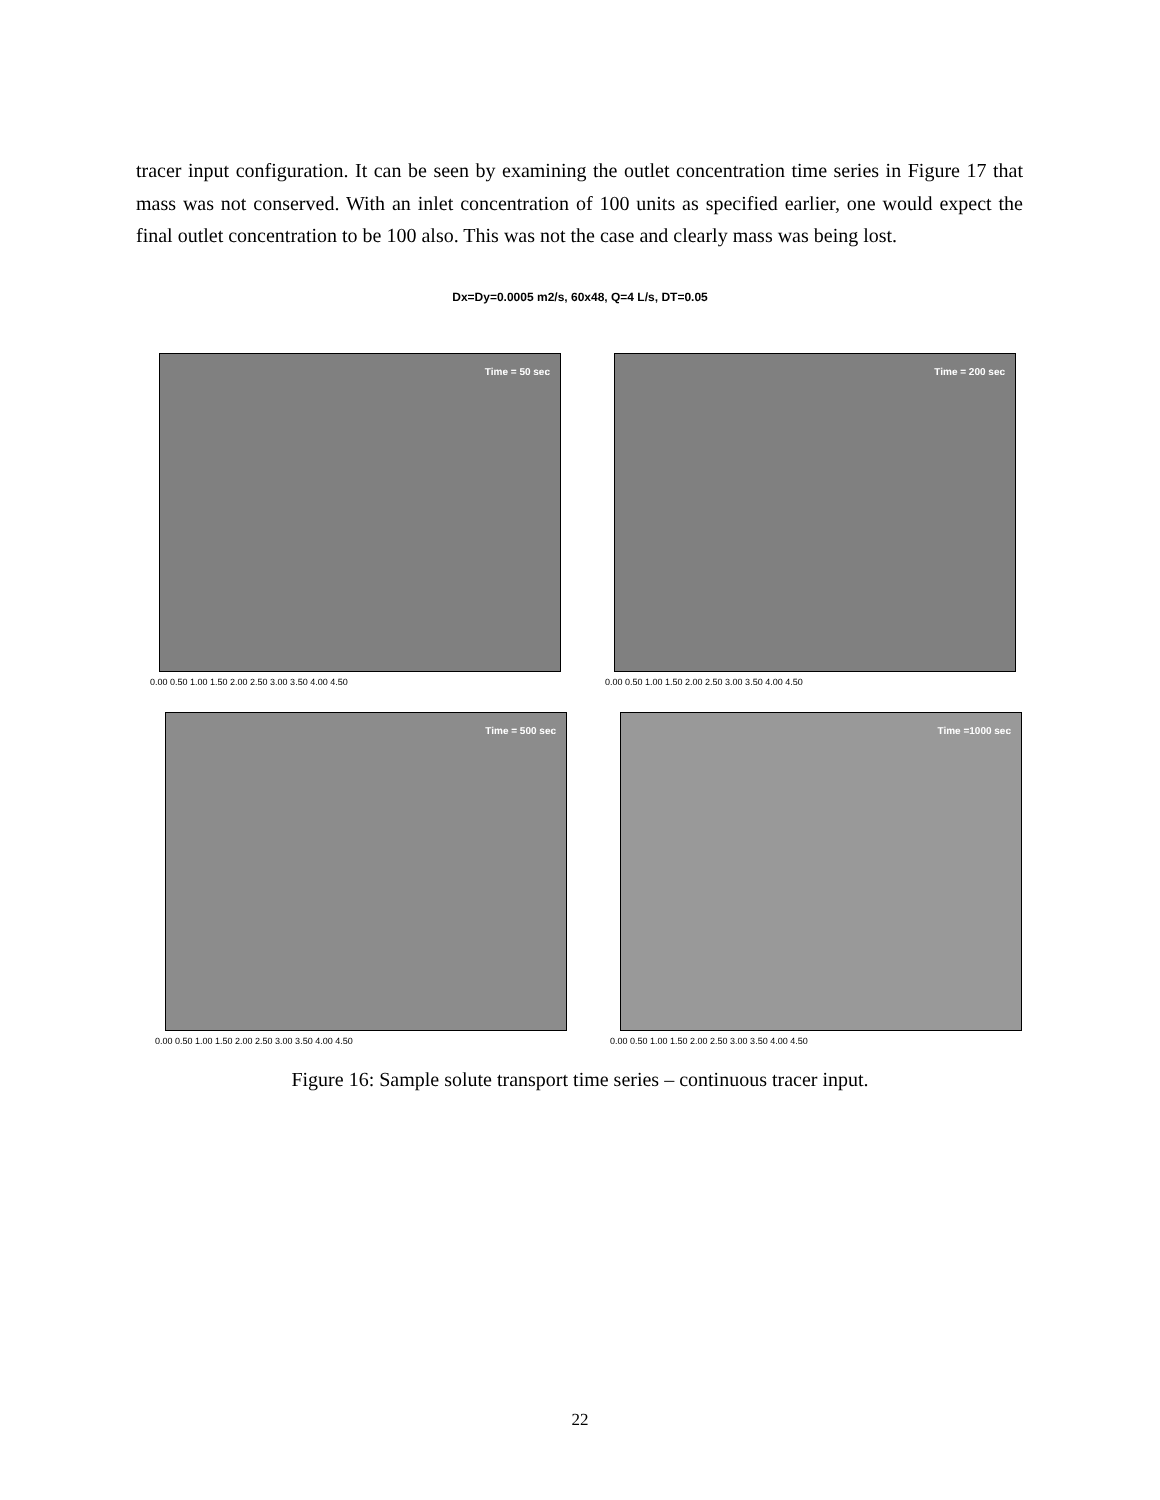tracer input configuration. It can be seen by examining the outlet concentration time series in Figure 17 that mass was not conserved. With an inlet concentration of 100 units as specified earlier, one would expect the final outlet concentration to be 100 also. This was not the case and clearly mass was being lost.
Dx=Dy=0.0005 m2/s, 60x48, Q=4 L/s, DT=0.05
Time = 50 sec Time = 200 sec
Time = 500 sec Time =1000 sec
0.00 0.50 1.00 1.50 2.00 2.50 3.00 3.50 4.00 4.50
0.00 0.50 1.00 1.50 2.00 2.50 3.00 3.50 4.00 4.50
0.00 0.50 1.00 1.50 2.00 2.50 3.00 3.50 4.00 4.50
0.00 0.50 1.00 1.50 2.00 2.50 3.00 3.50 4.00 4.50
Figure 16: Sample solute transport time series – continuous tracer input.
22